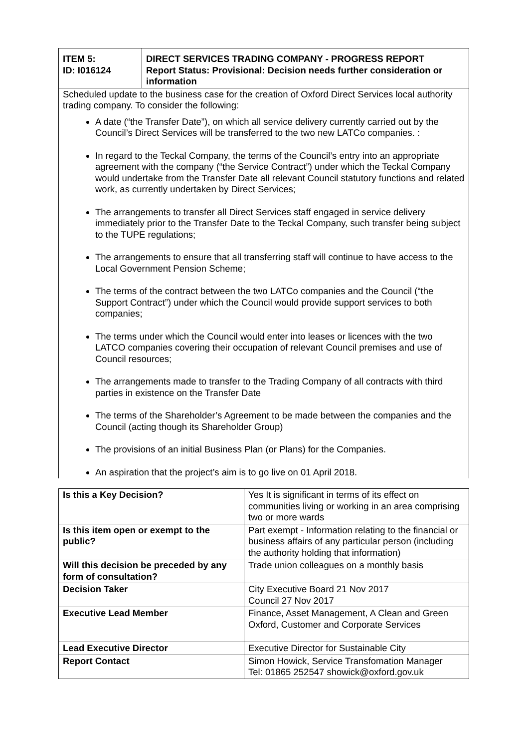| ITEM 5: ID: I016124 | DIRECT SERVICES TRADING COMPANY - PROGRESS REPORT Report Status: Provisional: Decision needs further consideration or information |
| --- | --- |
| Scheduled update to the business case for the creation of Oxford Direct Services local authority trading company. To consider the following: A date (“the Transfer Date”), on which all service delivery currently carried out by the Council’s Direct Services will be transferred to the two new LATCo companies. : In regard to the Teckal Company, the terms of the Council’s entry into an appropriate agreement with the company (“the Service Contract”) under which the Teckal Company would undertake from the Transfer Date all relevant Council statutory functions and related work, as currently undertaken by Direct Services; The arrangements to transfer all Direct Services staff engaged in service delivery immediately prior to the Transfer Date to the Teckal Company, such transfer being subject to the TUPE regulations; The arrangements to ensure that all transferring staff will continue to have access to the Local Government Pension Scheme; The terms of the contract between the two LATCo companies and the Council (“the Support Contract”) under which the Council would provide support services to both companies; The terms under which the Council would enter into leases or licences with the two LATCO companies covering their occupation of relevant Council premises and use of Council resources; The arrangements made to transfer to the Trading Company of all contracts with third parties in existence on the Transfer Date The terms of the Shareholder’s Agreement to be made between the companies and the Council (acting though its Shareholder Group) The provisions of an initial Business Plan (or Plans) for the Companies. An aspiration that the project’s aim is to go live on 01 April 2018. | |
| Is this a Key Decision? | Yes It is significant in terms of its effect on communities living or working in an area comprising two or more wards |
| Is this item open or exempt to the public? | Part exempt - Information relating to the financial or business affairs of any particular person (including the authority holding that information) |
| Will this decision be preceded by any form of consultation? | Trade union colleagues on a monthly basis |
| Decision Taker | City Executive Board 21 Nov 2017 Council 27 Nov 2017 |
| Executive Lead Member | Finance, Asset Management, A Clean and Green Oxford, Customer and Corporate Services |
| Lead Executive Director | Executive Director for Sustainable City |
| Report Contact | Simon Howick, Service Transfomation Manager Tel: 01865 252547 showick@oxford.gov.uk |